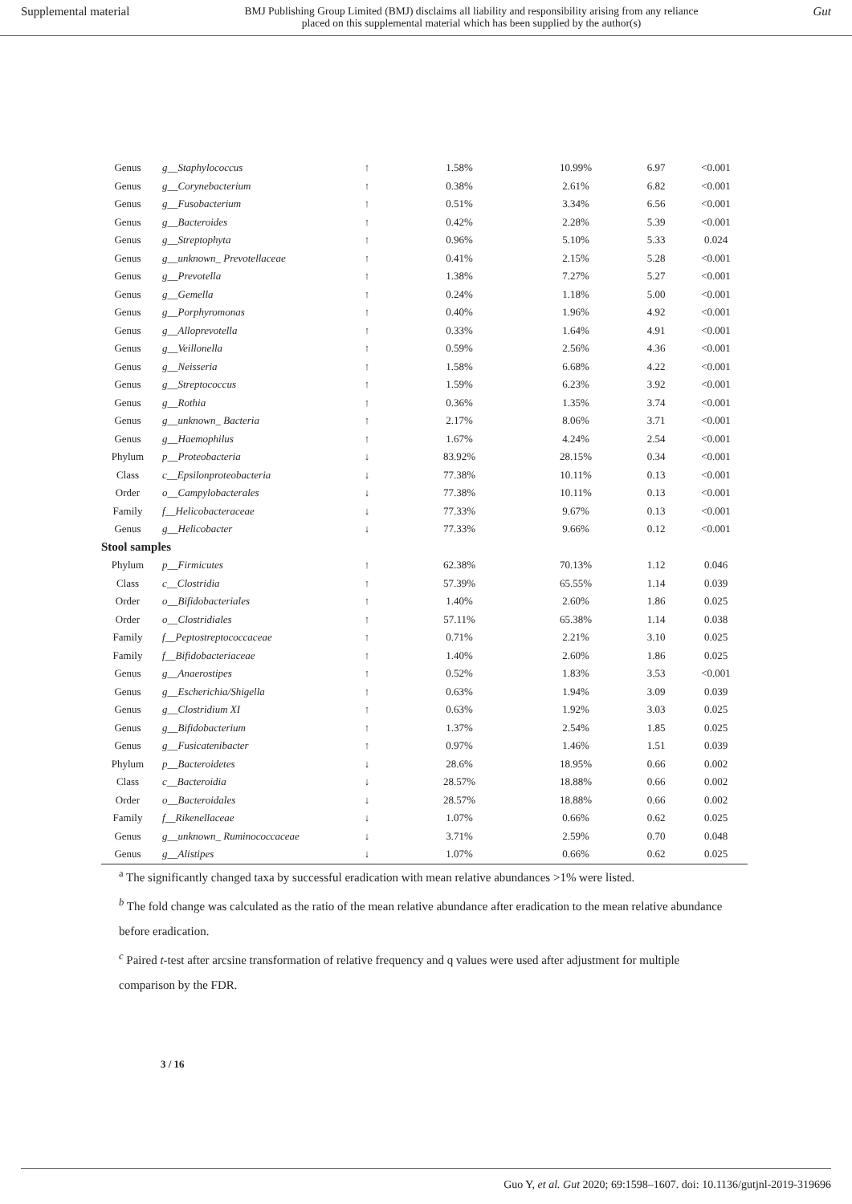Supplemental material BMJ Publishing Group Limited (BMJ) disclaims all liability and responsibility arising from any reliance
placed on this supplemental material which has been supplied by the author(s) Gut
| Genus | g__Staphylococcus | ↑ | 1.58% | 10.99% | 6.97 | <0.001 |
| Genus | g__Corynebacterium | ↑ | 0.38% | 2.61% | 6.82 | <0.001 |
| Genus | g__Fusobacterium | ↑ | 0.51% | 3.34% | 6.56 | <0.001 |
| Genus | g__Bacteroides | ↑ | 0.42% | 2.28% | 5.39 | <0.001 |
| Genus | g__Streptophyta | ↑ | 0.96% | 5.10% | 5.33 | 0.024 |
| Genus | g__unknown_ Prevotellaceae | ↑ | 0.41% | 2.15% | 5.28 | <0.001 |
| Genus | g__Prevotella | ↑ | 1.38% | 7.27% | 5.27 | <0.001 |
| Genus | g__Gemella | ↑ | 0.24% | 1.18% | 5.00 | <0.001 |
| Genus | g__Porphyromonas | ↑ | 0.40% | 1.96% | 4.92 | <0.001 |
| Genus | g__Alloprevotella | ↑ | 0.33% | 1.64% | 4.91 | <0.001 |
| Genus | g__Veillonella | ↑ | 0.59% | 2.56% | 4.36 | <0.001 |
| Genus | g__Neisseria | ↑ | 1.58% | 6.68% | 4.22 | <0.001 |
| Genus | g__Streptococcus | ↑ | 1.59% | 6.23% | 3.92 | <0.001 |
| Genus | g__Rothia | ↑ | 0.36% | 1.35% | 3.74 | <0.001 |
| Genus | g__unknown_ Bacteria | ↑ | 2.17% | 8.06% | 3.71 | <0.001 |
| Genus | g__Haemophilus | ↑ | 1.67% | 4.24% | 2.54 | <0.001 |
| Phylum | p__Proteobacteria | ↓ | 83.92% | 28.15% | 0.34 | <0.001 |
| Class | c__Epsilonproteobacteria | ↓ | 77.38% | 10.11% | 0.13 | <0.001 |
| Order | o__Campylobacterales | ↓ | 77.38% | 10.11% | 0.13 | <0.001 |
| Family | f__Helicobacteraceae | ↓ | 77.33% | 9.67% | 0.13 | <0.001 |
| Genus | g__Helicobacter | ↓ | 77.33% | 9.66% | 0.12 | <0.001 |
| Stool samples | | | | | | |
| Phylum | p__Firmicutes | ↑ | 62.38% | 70.13% | 1.12 | 0.046 |
| Class | c__Clostridia | ↑ | 57.39% | 65.55% | 1.14 | 0.039 |
| Order | o__Bifidobacteriales | ↑ | 1.40% | 2.60% | 1.86 | 0.025 |
| Order | o__Clostridiales | ↑ | 57.11% | 65.38% | 1.14 | 0.038 |
| Family | f__Peptostreptococcaceae | ↑ | 0.71% | 2.21% | 3.10 | 0.025 |
| Family | f__Bifidobacteriaceae | ↑ | 1.40% | 2.60% | 1.86 | 0.025 |
| Genus | g__Anaerostipes | ↑ | 0.52% | 1.83% | 3.53 | <0.001 |
| Genus | g__Escherichia/Shigella | ↑ | 0.63% | 1.94% | 3.09 | 0.039 |
| Genus | g__Clostridium XI | ↑ | 0.63% | 1.92% | 3.03 | 0.025 |
| Genus | g__Bifidobacterium | ↑ | 1.37% | 2.54% | 1.85 | 0.025 |
| Genus | g__Fusicatenibacter | ↑ | 0.97% | 1.46% | 1.51 | 0.039 |
| Phylum | p__Bacteroidetes | ↓ | 28.6% | 18.95% | 0.66 | 0.002 |
| Class | c__Bacteroidia | ↓ | 28.57% | 18.88% | 0.66 | 0.002 |
| Order | o__Bacteroidales | ↓ | 28.57% | 18.88% | 0.66 | 0.002 |
| Family | f__Rikenellaceae | ↓ | 1.07% | 0.66% | 0.62 | 0.025 |
| Genus | g__unknown_ Ruminococcaceae | ↓ | 3.71% | 2.59% | 0.70 | 0.048 |
| Genus | g__Alistipes | ↓ | 1.07% | 0.66% | 0.62 | 0.025 |
<sup>a</sup> The significantly changed taxa by successful eradication with mean relative abundances >1% were listed.
<sup>b</sup> The fold change was calculated as the ratio of the mean relative abundance after eradication to the mean relative abundance before eradication.
<sup>c</sup> Paired t-test after arcsine transformation of relative frequency and q values were used after adjustment for multiple comparison by the FDR.
3 / 16
Guo Y, et al. Gut 2020; 69:1598–1607. doi: 10.1136/gutjnl-2019-319696